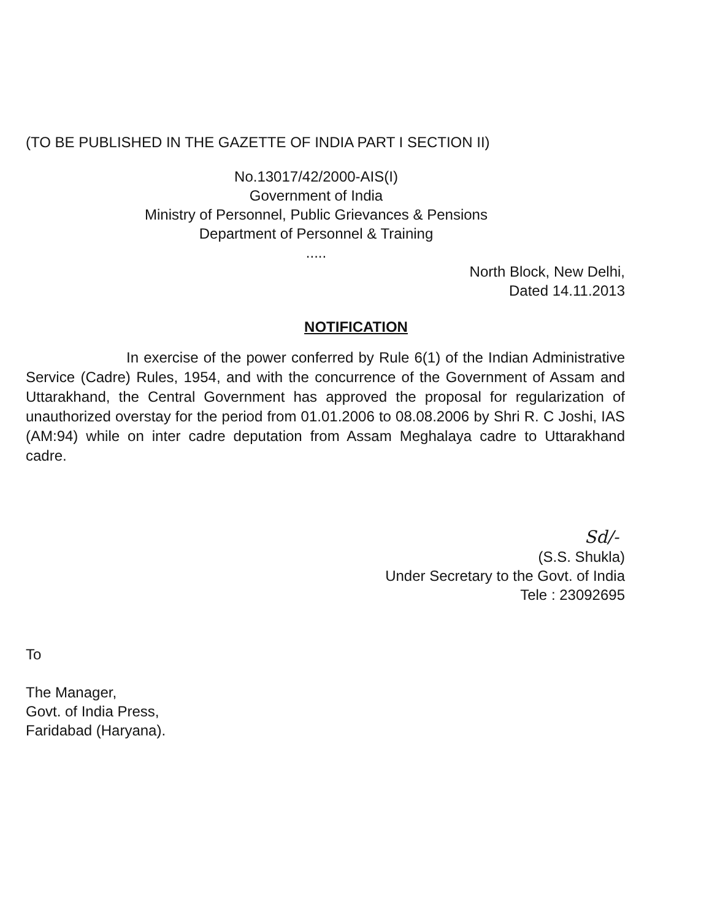(TO BE PUBLISHED IN THE GAZETTE OF INDIA PART I SECTION II)
No.13017/42/2000-AIS(I)
Government of India
Ministry of Personnel, Public Grievances & Pensions
Department of Personnel & Training
.....
North Block, New Delhi,
Dated 14.11.2013
NOTIFICATION
In exercise of the power conferred by Rule 6(1) of the Indian Administrative Service (Cadre) Rules, 1954, and with the concurrence of the Government of Assam and Uttarakhand, the Central Government has approved the proposal for regularization of unauthorized overstay for the period from 01.01.2006 to 08.08.2006 by Shri R. C Joshi, IAS (AM:94) while on inter cadre deputation from Assam Meghalaya cadre to Uttarakhand cadre.
Sd/-
(S.S. Shukla)
Under Secretary to the Govt. of India
Tele : 23092695
To
The Manager,
Govt. of India Press,
Faridabad (Haryana).